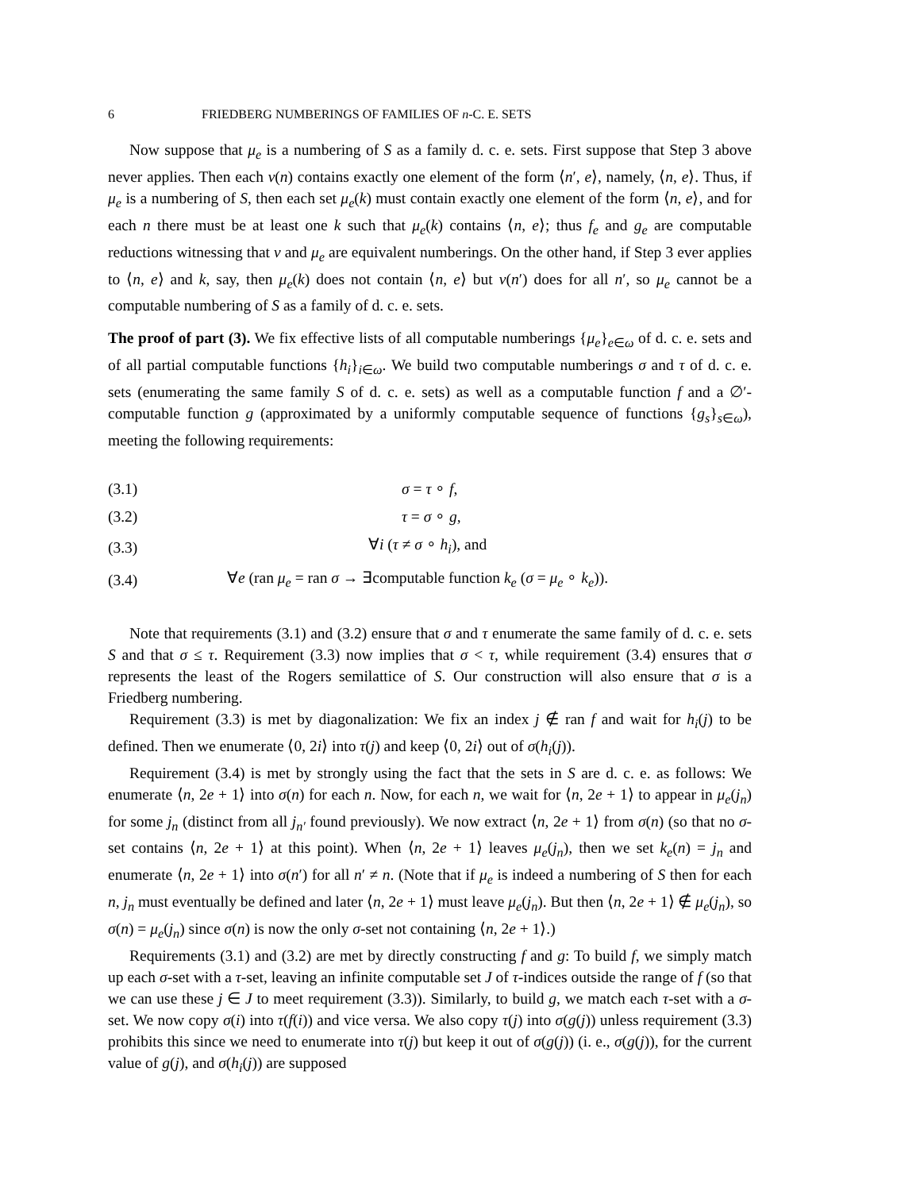6 FRIEDBERG NUMBERINGS OF FAMILIES OF n-C. E. SETS
Now suppose that μ<sub>e</sub> is a numbering of S as a family d. c. e. sets. First suppose that Step 3 above never applies. Then each ν(n) contains exactly one element of the form ⟨n′, e⟩, namely, ⟨n, e⟩. Thus, if μ<sub>e</sub> is a numbering of S, then each set μ<sub>e</sub>(k) must contain exactly one element of the form ⟨n, e⟩, and for each n there must be at least one k such that μ<sub>e</sub>(k) contains ⟨n, e⟩; thus f<sub>e</sub> and g<sub>e</sub> are computable reductions witnessing that ν and μ<sub>e</sub> are equivalent numberings. On the other hand, if Step 3 ever applies to ⟨n, e⟩ and k, say, then μ<sub>e</sub>(k) does not contain ⟨n, e⟩ but ν(n′) does for all n′, so μ<sub>e</sub> cannot be a computable numbering of S as a family of d. c. e. sets.
The proof of part (3). We fix effective lists of all computable numberings {μ<sub>e</sub>}<sub>e∈ω</sub> of d. c. e. sets and of all partial computable functions {h<sub>i</sub>}<sub>i∈ω</sub>. We build two computable numberings σ and τ of d. c. e. sets (enumerating the same family S of d. c. e. sets) as well as a computable function f and a ∅′-computable function g (approximated by a uniformly computable sequence of functions {g<sub>s</sub>}<sub>s∈ω</sub>), meeting the following requirements:
| (3.1) | σ = τ ∘ f , |
| (3.2) | τ = σ ∘ g , |
| (3.3) | ∀ i ( τ ≠ σ ∘ h<sub>i</sub> ), and |
| (3.4) | ∀ e (ran μ<sub>e</sub> = ran σ → ∃computable function k<sub>e</sub> ( σ = μ<sub>e</sub> ∘ k<sub>e</sub> )). |
Note that requirements (3.1) and (3.2) ensure that σ and τ enumerate the same family of d. c. e. sets S and that σ ≤ τ. Requirement (3.3) now implies that σ < τ, while requirement (3.4) ensures that σ represents the least of the Rogers semilattice of S. Our construction will also ensure that σ is a Friedberg numbering.
Requirement (3.3) is met by diagonalization: We fix an index j ∉ ran f and wait for h<sub>i</sub>(j) to be defined. Then we enumerate ⟨0, 2i⟩ into τ(j) and keep ⟨0, 2i⟩ out of σ(h<sub>i</sub>(j)).
Requirement (3.4) is met by strongly using the fact that the sets in S are d. c. e. as follows: We enumerate ⟨n, 2e + 1⟩ into σ(n) for each n. Now, for each n, we wait for ⟨n, 2e + 1⟩ to appear in μ<sub>e</sub>(j<sub>n</sub>) for some j<sub>n</sub> (distinct from all j<sub>n′</sub> found previously). We now extract ⟨n, 2e + 1⟩ from σ(n) (so that no σ-set contains ⟨n, 2e + 1⟩ at this point). When ⟨n, 2e + 1⟩ leaves μ<sub>e</sub>(j<sub>n</sub>), then we set k<sub>e</sub>(n) = j<sub>n</sub> and enumerate ⟨n, 2e + 1⟩ into σ(n′) for all n′ ≠ n. (Note that if μ<sub>e</sub> is indeed a numbering of S then for each n, j<sub>n</sub> must eventually be defined and later ⟨n, 2e + 1⟩ must leave μ<sub>e</sub>(j<sub>n</sub>). But then ⟨n, 2e + 1⟩ ∉ μ<sub>e</sub>(j<sub>n</sub>), so σ(n) = μ<sub>e</sub>(j<sub>n</sub>) since σ(n) is now the only σ-set not containing ⟨n, 2e + 1⟩.)
Requirements (3.1) and (3.2) are met by directly constructing f and g: To build f, we simply match up each σ-set with a τ-set, leaving an infinite computable set J of τ-indices outside the range of f (so that we can use these j ∈ J to meet requirement (3.3)). Similarly, to build g, we match each τ-set with a σ-set. We now copy σ(i) into τ(f(i)) and vice versa. We also copy τ(j) into σ(g(j)) unless requirement (3.3) prohibits this since we need to enumerate into τ(j) but keep it out of σ(g(j)) (i. e., σ(g(j)), for the current value of g(j), and σ(h<sub>i</sub>(j)) are supposed